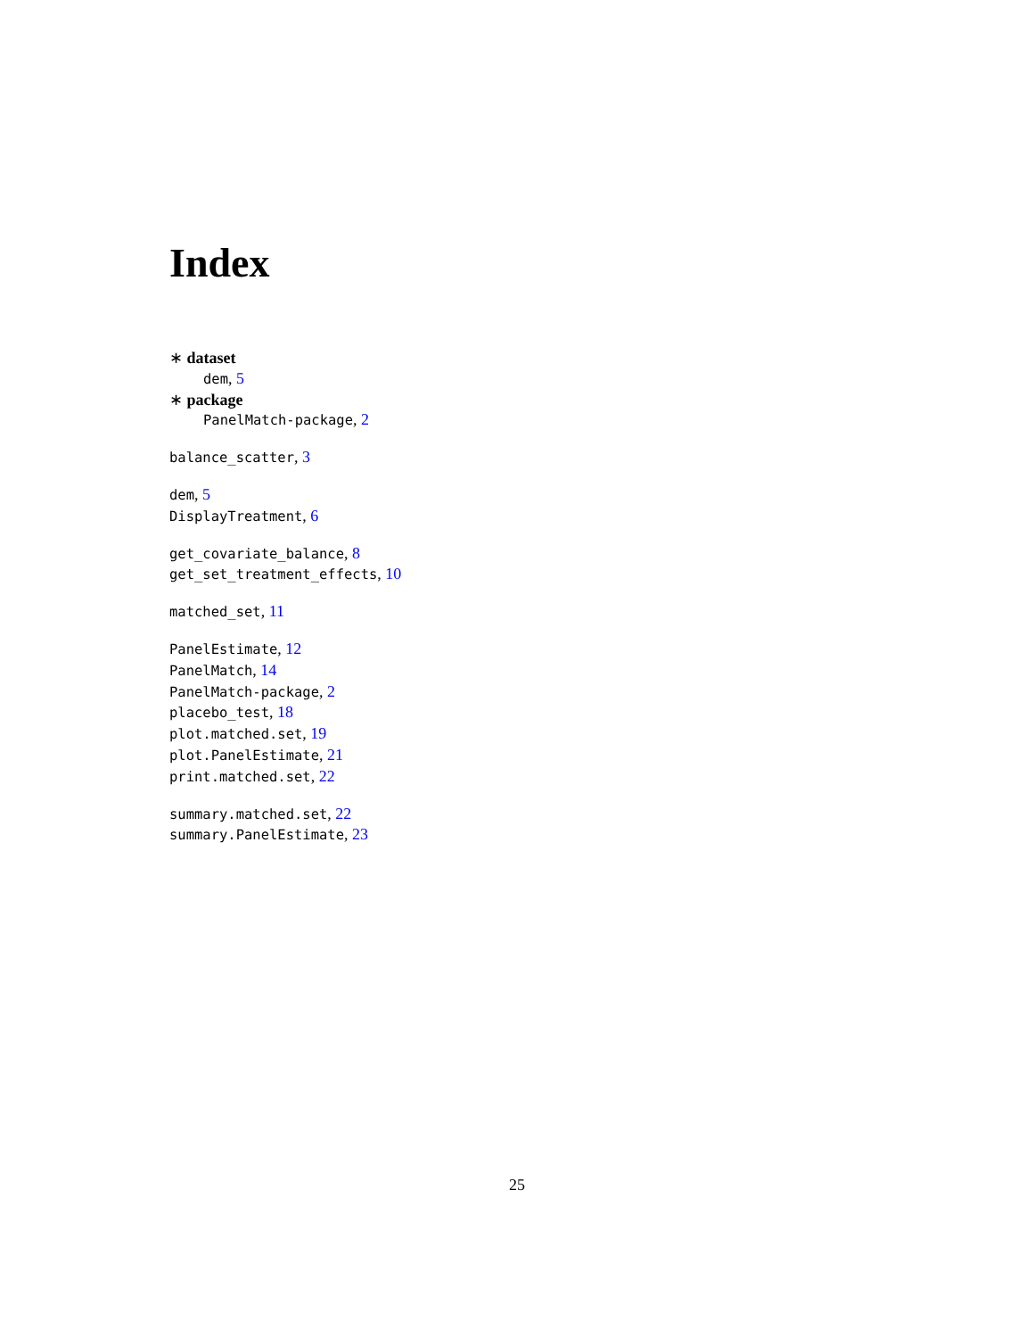Index
∗ dataset
dem, 5
∗ package
PanelMatch-package, 2
balance_scatter, 3
dem, 5
DisplayTreatment, 6
get_covariate_balance, 8
get_set_treatment_effects, 10
matched_set, 11
PanelEstimate, 12
PanelMatch, 14
PanelMatch-package, 2
placebo_test, 18
plot.matched.set, 19
plot.PanelEstimate, 21
print.matched.set, 22
summary.matched.set, 22
summary.PanelEstimate, 23
25